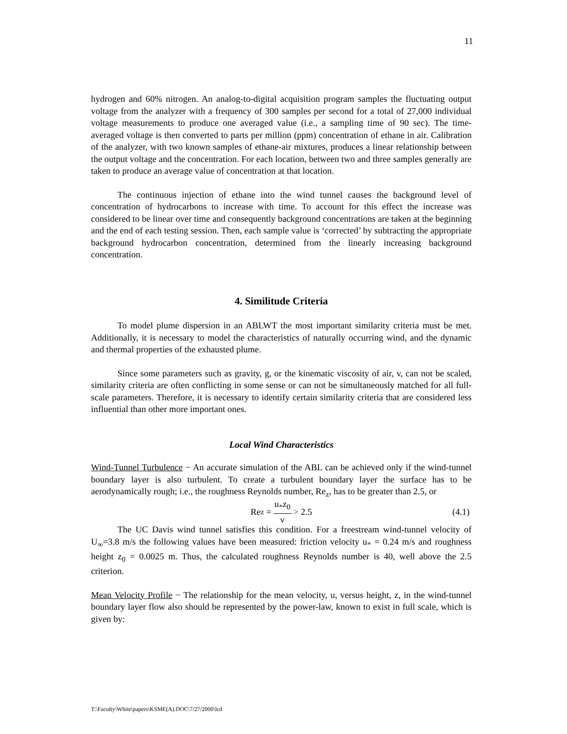11
hydrogen and 60% nitrogen. An analog-to-digital acquisition program samples the fluctuating output voltage from the analyzer with a frequency of 300 samples per second for a total of 27,000 individual voltage measurements to produce one averaged value (i.e., a sampling time of 90 sec). The time-averaged voltage is then converted to parts per million (ppm) concentration of ethane in air. Calibration of the analyzer, with two known samples of ethane-air mixtures, produces a linear relationship between the output voltage and the concentration. For each location, between two and three samples generally are taken to produce an average value of concentration at that location.
The continuous injection of ethane into the wind tunnel causes the background level of concentration of hydrocarbons to increase with time. To account for this effect the increase was considered to be linear over time and consequently background concentrations are taken at the beginning and the end of each testing session. Then, each sample value is ‘corrected’ by subtracting the appropriate background hydrocarbon concentration, determined from the linearly increasing background concentration.
4. Similitude Criteria
To model plume dispersion in an ABLWT the most important similarity criteria must be met. Additionally, it is necessary to model the characteristics of naturally occurring wind, and the dynamic and thermal properties of the exhausted plume.
Since some parameters such as gravity, g, or the kinematic viscosity of air, v, can not be scaled, similarity criteria are often conflicting in some sense or can not be simultaneously matched for all full-scale parameters. Therefore, it is necessary to identify certain similarity criteria that are considered less influential than other more important ones.
Local Wind Characteristics
Wind-Tunnel Turbulence − An accurate simulation of the ABL can be achieved only if the wind-tunnel boundary layer is also turbulent. To create a turbulent boundary layer the surface has to be aerodynamically rough; i.e., the roughness Reynolds number, Re<sub>z</sub>, has to be greater than 2.5, or
Re<sub>z</sub> = u<sub>*</sub>z<sub>0</sub> ν > 2.5 (4.1)
The UC Davis wind tunnel satisfies this condition. For a freestream wind-tunnel velocity of U<sub>∞</sub>=3.8 m/s the following values have been measured: friction velocity u<sub>*</sub> = 0.24 m/s and roughness height z<sub>0</sub> = 0.0025 m. Thus, the calculated roughness Reynolds number is 40, well above the 2.5 criterion.
Mean Velocity Profile − The relationship for the mean velocity, u, versus height, z, in the wind-tunnel boundary layer flow also should be represented by the power-law, known to exist in full scale, which is given by:
T:\Faculty\White\papers\KSME(A).DOC\7/27/2000\lcd